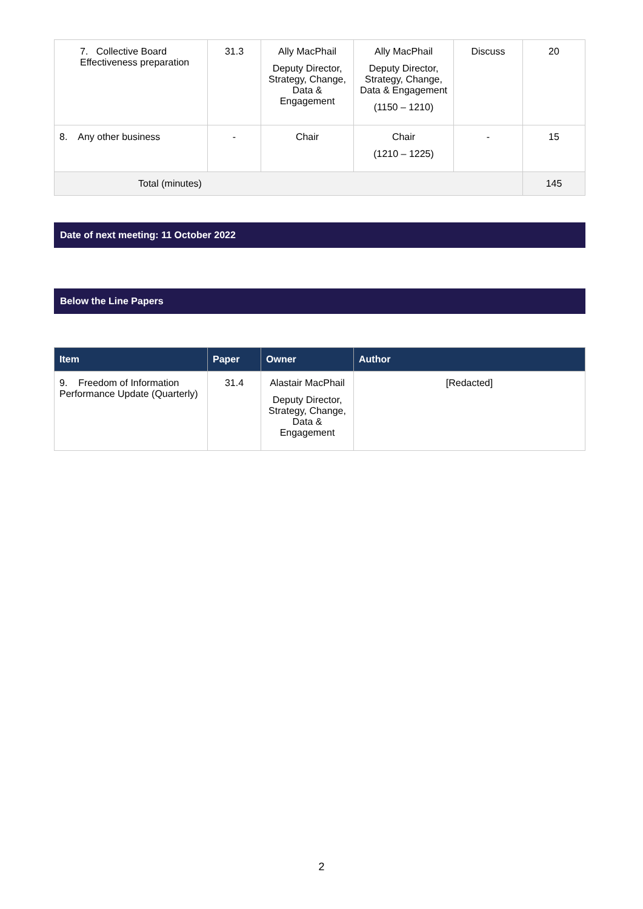| 7. Collective Board Effectiveness preparation | 31.3 | Ally MacPhail Deputy Director, Strategy, Change, Data & Engagement | Ally MacPhail Deputy Director, Strategy, Change, Data & Engagement (1150 – 1210) | Discuss | 20 |
| 8. Any other business | - | Chair | Chair (1210 – 1225) | - | 15 |
| Total (minutes) | | | | | 145 |
Date of next meeting: 11 October 2022
Below the Line Papers
| Item | Paper | Owner | Author |
| --- | --- | --- | --- |
| 9. Freedom of Information Performance Update (Quarterly) | 31.4 | Alastair MacPhail Deputy Director, Strategy, Change, Data & Engagement | [Redacted] |
2